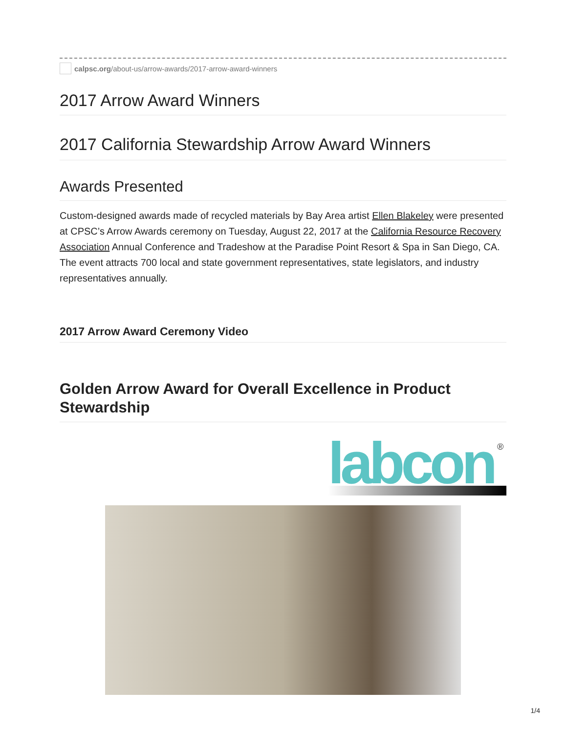calpsc.org /about-us/arrow-awards/2017-arrow-award-winners
2017 Arrow Award Winners
2017 California Stewardship Arrow Award Winners
Awards Presented
Custom-designed awards made of recycled materials by Bay Area artist Ellen Blakeley were presented at CPSC’s Arrow Awards ceremony on Tuesday, August 22, 2017 at the California Resource Recovery Association Annual Conference and Tradeshow at the Paradise Point Resort & Spa in San Diego, CA. The event attracts 700 local and state government representatives, state legislators, and industry representatives annually.
2017 Arrow Award Ceremony Video
Golden Arrow Award for Overall Excellence in Product Stewardship
labcon
®
1/4